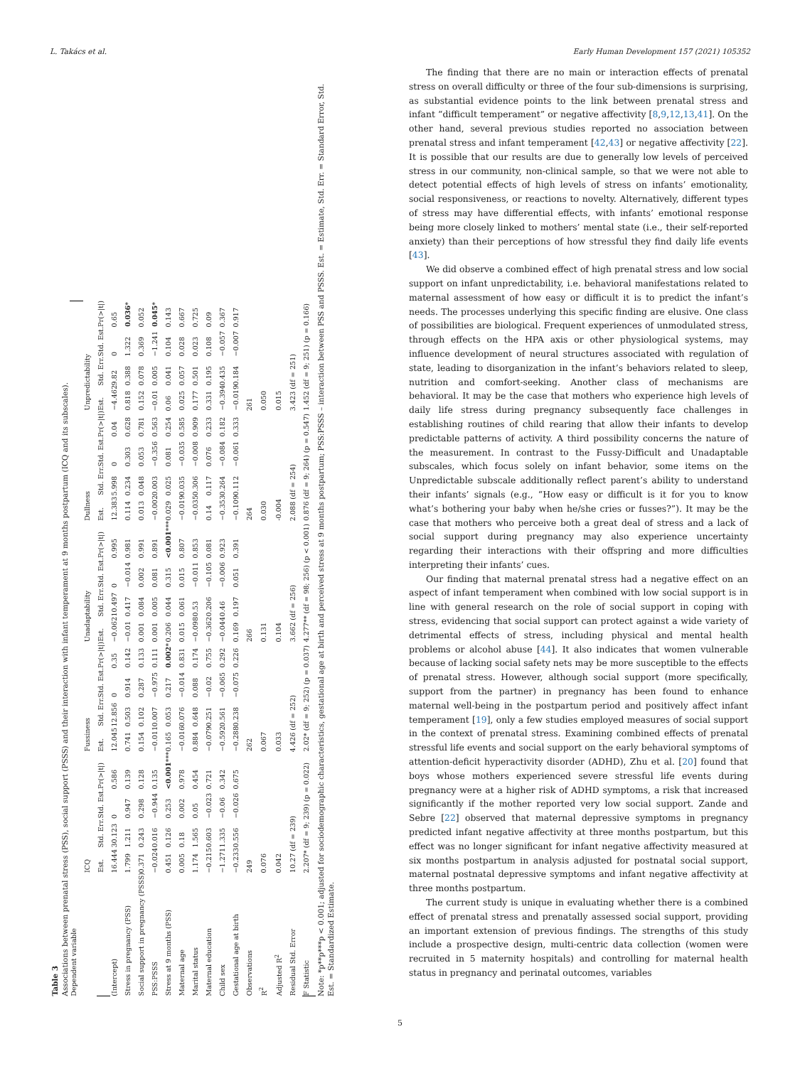L. Takács et al. Early Human Development 157 (2021) 105352
Table 3
Associations between prenatal stress (PSS), social support (PSSS) and their interaction with infant temperament at 9 months postpartum (ICQ and its subscales).
| Dependent variable | | | | | | | | | | | | | | | | | | | | |
| --- | --- | --- | --- | --- | --- | --- | --- | --- | --- | --- | --- | --- | --- | --- | --- | --- | --- | --- | --- | --- |
| | ICQ | | | | Fussiness | | | | Unadaptability | | | | Dullness | | | | Unpredictability | | | |
| | Est. | Std. Err. | Std. Est. | Pr(>/t/) | Est. | Std. Err. | Std. Est. | Pr(>/t/) | Est. | Std. Err. | Std. Est. | Pr(>/t/) | Est. | Std. Err. | Std. Est. | Pr(>/t/) | Est. | Std. Err. | Std. Est. | Pr(>/t/) |
| (Intercept) | 16.444 | 30.123 | 0 | 0.586 | 12.045 | 12.856 | 0 | 0.35 | −0.062 | 10.497 | 0 | 0.995 | 12.383 | 5.998 | 0 | 0.04 | −4.462 | 9.82 | 0 | 0.65 |
| Stress in pregnancy (PSS) | 1.799 | 1.211 | 0.947 | 0.139 | 0.741 | 0.503 | 0.914 | 0.142 | −0.01 | 0.417 | −0.014 | 0.981 | 0.114 | 0.234 | 0.303 | 0.628 | 0.818 | 0.388 | 1.322 | 0.036 * |
| Social support in pregnancy (PSSS) | 0.371 | 0.243 | 0.298 | 0.128 | 0.154 | 0.102 | 0.287 | 0.133 | 0.001 | 0.084 | 0.002 | 0.991 | 0.013 | 0.048 | 0.053 | 0.781 | 0.152 | 0.078 | 0.369 | 0.052 |
| PSS:PSSS | −0.024 | 0.016 | −0.944 | 0.135 | −0.011 | 0.007 | −0.975 | 0.111 | 0.001 | 0.005 | 0.081 | 0.891 | −0.002 | 0.003 | −0.356 | 0.563 | −0.01 | 0.005 | −1.241 | 0.045 * |
| Stress at 9 months (PSS) | 0.451 | 0.126 | 0.253 | <0.001 *** | 0.165 | 0.053 | 0.217 | 0.002 * | 0.206 | 0.044 | 0.315 | <0.001 *** | 0.029 | 0.025 | 0.081 | 0.254 | 0.06 | 0.041 | 0.104 | 0.143 |
| Maternal age | 0.005 | 0.18 | 0.002 | 0.978 | −0.016 | 0.076 | −0.014 | 0.831 | 0.015 | 0.061 | 0.015 | 0.807 | −0.019 | 0.035 | −0.035 | 0.585 | 0.025 | 0.057 | 0.028 | 0.667 |
| Marital status | 1.174 | 1.565 | 0.05 | 0.454 | 0.884 | 0.648 | 0.088 | 0.174 | −0.098 | 0.53 | −0.011 | 0.853 | −0.035 | 0.306 | −0.008 | 0.909 | 0.177 | 0.501 | 0.023 | 0.725 |
| Maternal education | −0.215 | 0.603 | −0.023 | 0.721 | −0.079 | 0.251 | −0.02 | 0.755 | −0.362 | 0.206 | −0.105 | 0.081 | 0.14 | 0.117 | 0.076 | 0.233 | 0.331 | 0.195 | 0.108 | 0.09 |
| Child sex | −1.271 | 1.335 | −0.06 | 0.342 | −0.592 | 0.561 | −0.065 | 0.292 | −0.044 | 0.46 | −0.006 | 0.923 | −0.353 | 0.264 | −0.084 | 0.182 | −0.394 | 0.435 | −0.057 | 0.367 |
| Gestational age at birth | −0.233 | 0.556 | −0.026 | 0.675 | −0.288 | 0.238 | −0.075 | 0.226 | 0.169 | 0.197 | 0.051 | 0.391 | −0.109 | 0.112 | −0.061 | 0.333 | −0.019 | 0.184 | −0.007 | 0.917 |
| Observations | 249 | | | | 262 | | | | 266 | | | | 264 | | | | 261 | | | |
| R<sup>2</sup> | 0.076 | | | | 0.067 | | | | 0.131 | | | | 0.030 | | | | 0.050 | | | |
| Adjusted R<sup>2</sup> | 0.042 | | | | 0.033 | | | | 0.104 | | | | -0.004 | | | | 0.015 | | | |
| Residual Std. Error | 10.27 (df = 239) | | | | 4.426 (df = 252) | | | | 3.662 (df = 256) | | | | 2.088 (df = 254) | | | | 3.423 (df = 251) | | | |
| F Statistic | 2.207* (df = 9; 239) (p = 0.022) | | | | 2.02* (df = 9; 252) (p = 0.037) | | | | 4.277** (df = 98; 256) (p < 0.001) | | | | 0.876 (df = 9; 264) (p = 0.547) | | | | 1.452 (df = 9; 251) (p = 0.166) | | | |
Note: *p**p***p < 0.001; adjusted for sociodemographic characteristics, gestational age at birth and perceived stress at 9 months postpartum; PSS:PSSS – interaction between PSS and PSSS. Est. = Estimate, Std. Err. = Standard Error, Std. Est. = Standardized Estimate.
The finding that there are no main or interaction effects of prenatal stress on overall difficulty or three of the four sub-dimensions is surprising, as substantial evidence points to the link between prenatal stress and infant “difficult temperament” or negative affectivity [8,9,12,13,41]. On the other hand, several previous studies reported no association between prenatal stress and infant temperament [42,43] or negative affectivity [22]. It is possible that our results are due to generally low levels of perceived stress in our community, non-clinical sample, so that we were not able to detect potential effects of high levels of stress on infants’ emotionality, social responsiveness, or reactions to novelty. Alternatively, different types of stress may have differential effects, with infants’ emotional response being more closely linked to mothers’ mental state (i.e., their self-reported anxiety) than their perceptions of how stressful they find daily life events [43].
We did observe a combined effect of high prenatal stress and low social support on infant unpredictability, i.e. behavioral manifestations related to maternal assessment of how easy or difficult it is to predict the infant’s needs. The processes underlying this specific finding are elusive. One class of possibilities are biological. Frequent experiences of unmodulated stress, through effects on the HPA axis or other physiological systems, may influence development of neural structures associated with regulation of state, leading to disorganization in the infant’s behaviors related to sleep, nutrition and comfort-seeking. Another class of mechanisms are behavioral. It may be the case that mothers who experience high levels of daily life stress during pregnancy subsequently face challenges in establishing routines of child rearing that allow their infants to develop predictable patterns of activity. A third possibility concerns the nature of the measurement. In contrast to the Fussy-Difficult and Unadaptable subscales, which focus solely on infant behavior, some items on the Unpredictable subscale additionally reflect parent’s ability to understand their infants’ signals (e.g., “How easy or difficult is it for you to know what’s bothering your baby when he/she cries or fusses?”). It may be the case that mothers who perceive both a great deal of stress and a lack of social support during pregnancy may also experience uncertainty regarding their interactions with their offspring and more difficulties interpreting their infants’ cues.
Our finding that maternal prenatal stress had a negative effect on an aspect of infant temperament when combined with low social support is in line with general research on the role of social support in coping with stress, evidencing that social support can protect against a wide variety of detrimental effects of stress, including physical and mental health problems or alcohol abuse [44]. It also indicates that women vulnerable because of lacking social safety nets may be more susceptible to the effects of prenatal stress. However, although social support (more specifically, support from the partner) in pregnancy has been found to enhance maternal well-being in the postpartum period and positively affect infant temperament [19], only a few studies employed measures of social support in the context of prenatal stress. Examining combined effects of prenatal stressful life events and social support on the early behavioral symptoms of attention-deficit hyperactivity disorder (ADHD), Zhu et al. [20] found that boys whose mothers experienced severe stressful life events during pregnancy were at a higher risk of ADHD symptoms, a risk that increased significantly if the mother reported very low social support. Zande and Sebre [22] observed that maternal depressive symptoms in pregnancy predicted infant negative affectivity at three months postpartum, but this effect was no longer significant for infant negative affectivity measured at six months postpartum in analysis adjusted for postnatal social support, maternal postnatal depressive symptoms and infant negative affectivity at three months postpartum.
The current study is unique in evaluating whether there is a combined effect of prenatal stress and prenatally assessed social support, providing an important extension of previous findings. The strengths of this study include a prospective design, multi-centric data collection (women were recruited in 5 maternity hospitals) and controlling for maternal health status in pregnancy and perinatal outcomes, variables
5